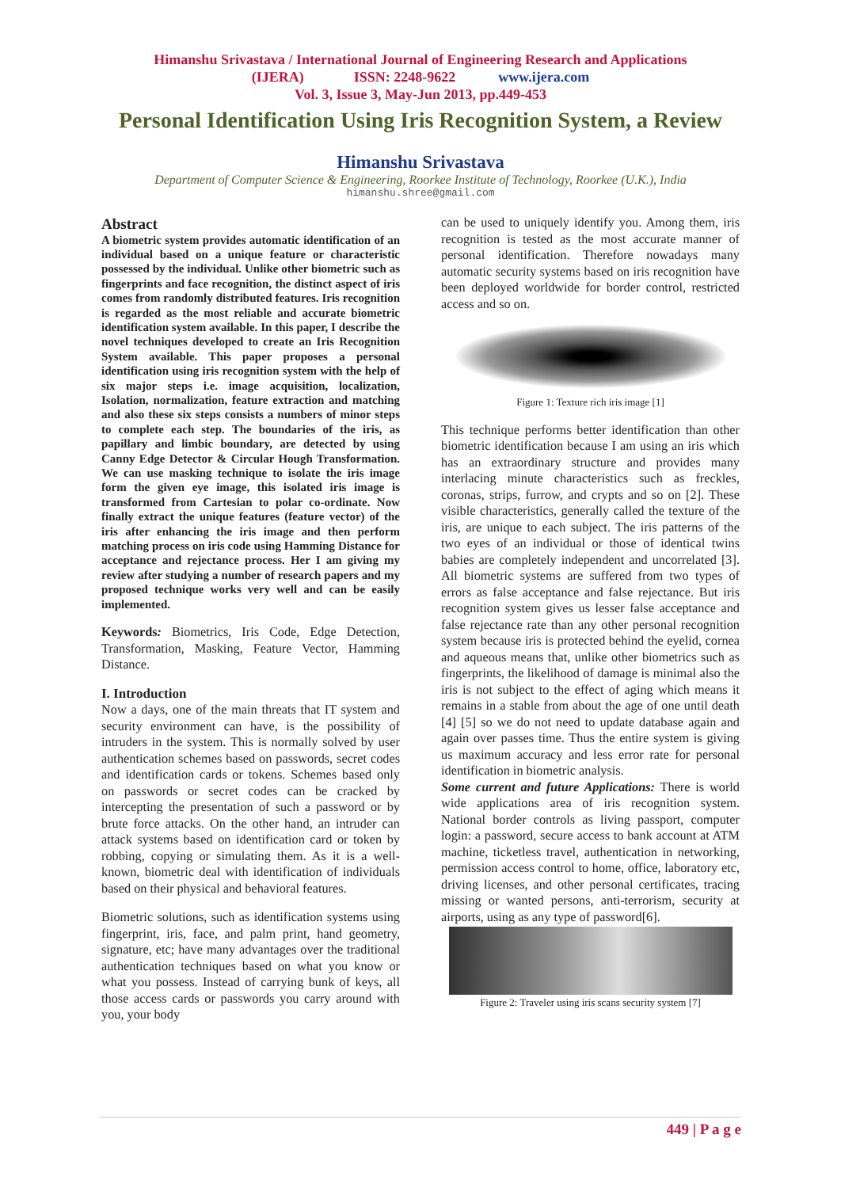Himanshu Srivastava / International Journal of Engineering Research and Applications
(IJERA) ISSN: 2248-9622 www.ijera.com
Vol. 3, Issue 3, May-Jun 2013, pp.449-453
Personal Identification Using Iris Recognition System, a Review
Himanshu Srivastava
Department of Computer Science & Engineering, Roorkee Institute of Technology, Roorkee (U.K.), India
himanshu.shree@gmail.com
Abstract
A biometric system provides automatic identification of an individual based on a unique feature or characteristic possessed by the individual. Unlike other biometric such as fingerprints and face recognition, the distinct aspect of iris comes from randomly distributed features. Iris recognition is regarded as the most reliable and accurate biometric identification system available. In this paper, I describe the novel techniques developed to create an Iris Recognition System available. This paper proposes a personal identification using iris recognition system with the help of six major steps i.e. image acquisition, localization, Isolation, normalization, feature extraction and matching and also these six steps consists a numbers of minor steps to complete each step. The boundaries of the iris, as papillary and limbic boundary, are detected by using Canny Edge Detector & Circular Hough Transformation. We can use masking technique to isolate the iris image form the given eye image, this isolated iris image is transformed from Cartesian to polar co-ordinate. Now finally extract the unique features (feature vector) of the iris after enhancing the iris image and then perform matching process on iris code using Hamming Distance for acceptance and rejectance process. Her I am giving my review after studying a number of research papers and my proposed technique works very well and can be easily implemented.
Keywords: Biometrics, Iris Code, Edge Detection, Transformation, Masking, Feature Vector, Hamming Distance.
I. Introduction
Now a days, one of the main threats that IT system and security environment can have, is the possibility of intruders in the system. This is normally solved by user authentication schemes based on passwords, secret codes and identification cards or tokens. Schemes based only on passwords or secret codes can be cracked by intercepting the presentation of such a password or by brute force attacks. On the other hand, an intruder can attack systems based on identification card or token by robbing, copying or simulating them. As it is a well-known, biometric deal with identification of individuals based on their physical and behavioral features.
Biometric solutions, such as identification systems using fingerprint, iris, face, and palm print, hand geometry, signature, etc; have many advantages over the traditional authentication techniques based on what you know or what you possess. Instead of carrying bunk of keys, all those access cards or passwords you carry around with you, your body
can be used to uniquely identify you. Among them, iris recognition is tested as the most accurate manner of personal identification. Therefore nowadays many automatic security systems based on iris recognition have been deployed worldwide for border control, restricted access and so on.
Figure 1: Texture rich iris image [1]
This technique performs better identification than other biometric identification because I am using an iris which has an extraordinary structure and provides many interlacing minute characteristics such as freckles, coronas, strips, furrow, and crypts and so on [2]. These visible characteristics, generally called the texture of the iris, are unique to each subject. The iris patterns of the two eyes of an individual or those of identical twins babies are completely independent and uncorrelated [3]. All biometric systems are suffered from two types of errors as false acceptance and false rejectance. But iris recognition system gives us lesser false acceptance and false rejectance rate than any other personal recognition system because iris is protected behind the eyelid, cornea and aqueous means that, unlike other biometrics such as fingerprints, the likelihood of damage is minimal also the iris is not subject to the effect of aging which means it remains in a stable from about the age of one until death [4] [5] so we do not need to update database again and again over passes time. Thus the entire system is giving us maximum accuracy and less error rate for personal identification in biometric analysis.
Some current and future Applications: There is world wide applications area of iris recognition system. National border controls as living passport, computer login: a password, secure access to bank account at ATM machine, ticketless travel, authentication in networking, permission access control to home, office, laboratory etc, driving licenses, and other personal certificates, tracing missing or wanted persons, anti-terrorism, security at airports, using as any type of password[6].
Figure 2: Traveler using iris scans security system [7]
449 | P a g e